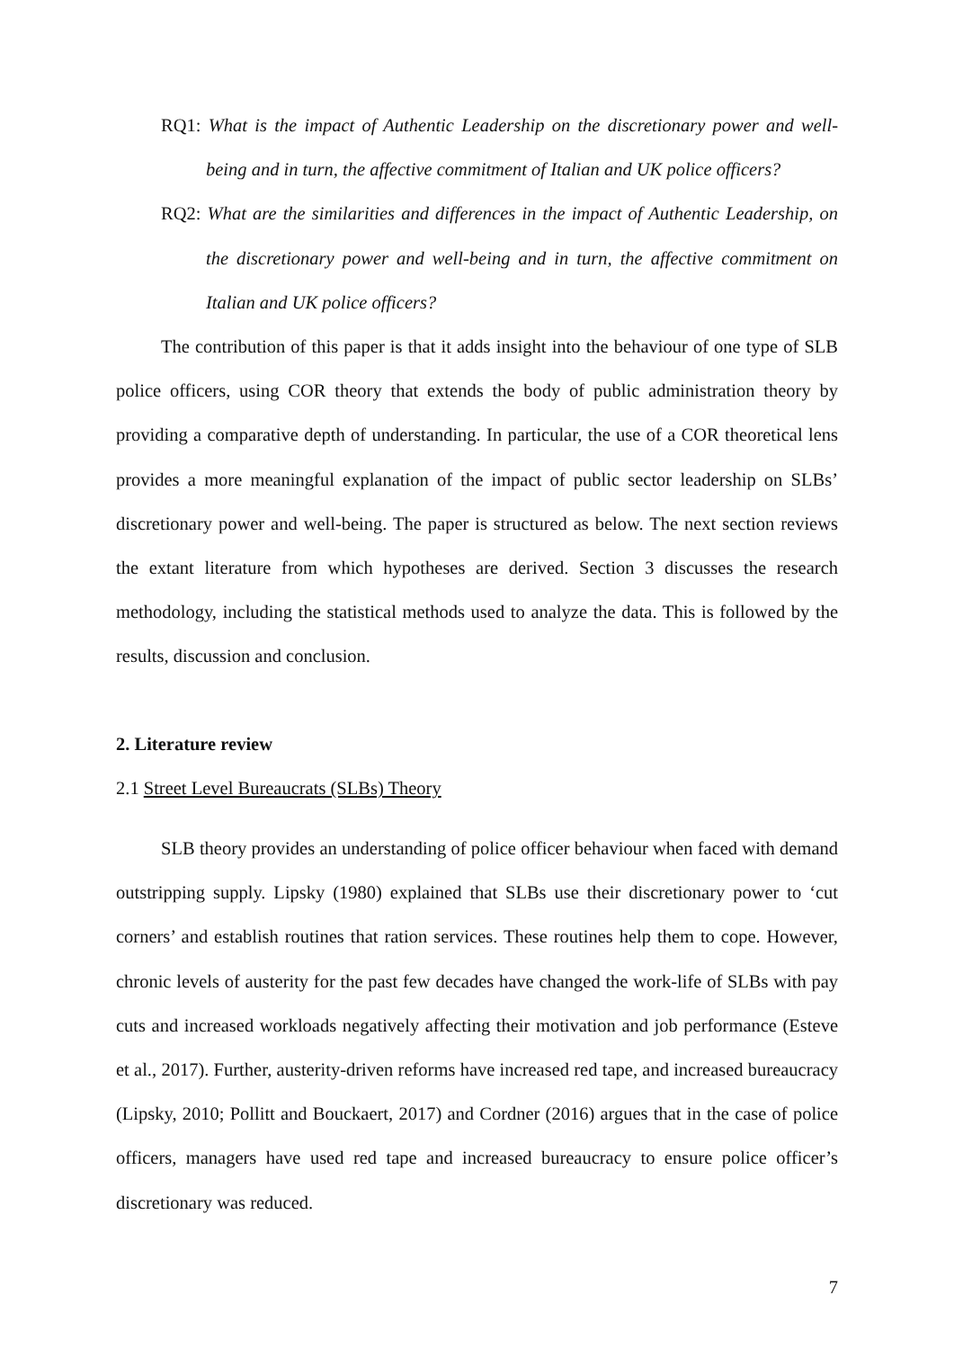RQ1: What is the impact of Authentic Leadership on the discretionary power and well-being and in turn, the affective commitment of Italian and UK police officers?
RQ2: What are the similarities and differences in the impact of Authentic Leadership, on the discretionary power and well-being and in turn, the affective commitment on Italian and UK police officers?
The contribution of this paper is that it adds insight into the behaviour of one type of SLB police officers, using COR theory that extends the body of public administration theory by providing a comparative depth of understanding. In particular, the use of a COR theoretical lens provides a more meaningful explanation of the impact of public sector leadership on SLBs’ discretionary power and well-being. The paper is structured as below. The next section reviews the extant literature from which hypotheses are derived. Section 3 discusses the research methodology, including the statistical methods used to analyze the data. This is followed by the results, discussion and conclusion.
2. Literature review
2.1 Street Level Bureaucrats (SLBs) Theory
SLB theory provides an understanding of police officer behaviour when faced with demand outstripping supply. Lipsky (1980) explained that SLBs use their discretionary power to ‘cut corners’ and establish routines that ration services. These routines help them to cope. However, chronic levels of austerity for the past few decades have changed the work-life of SLBs with pay cuts and increased workloads negatively affecting their motivation and job performance (Esteve et al., 2017). Further, austerity-driven reforms have increased red tape, and increased bureaucracy (Lipsky, 2010; Pollitt and Bouckaert, 2017) and Cordner (2016) argues that in the case of police officers, managers have used red tape and increased bureaucracy to ensure police officer’s discretionary was reduced.
7